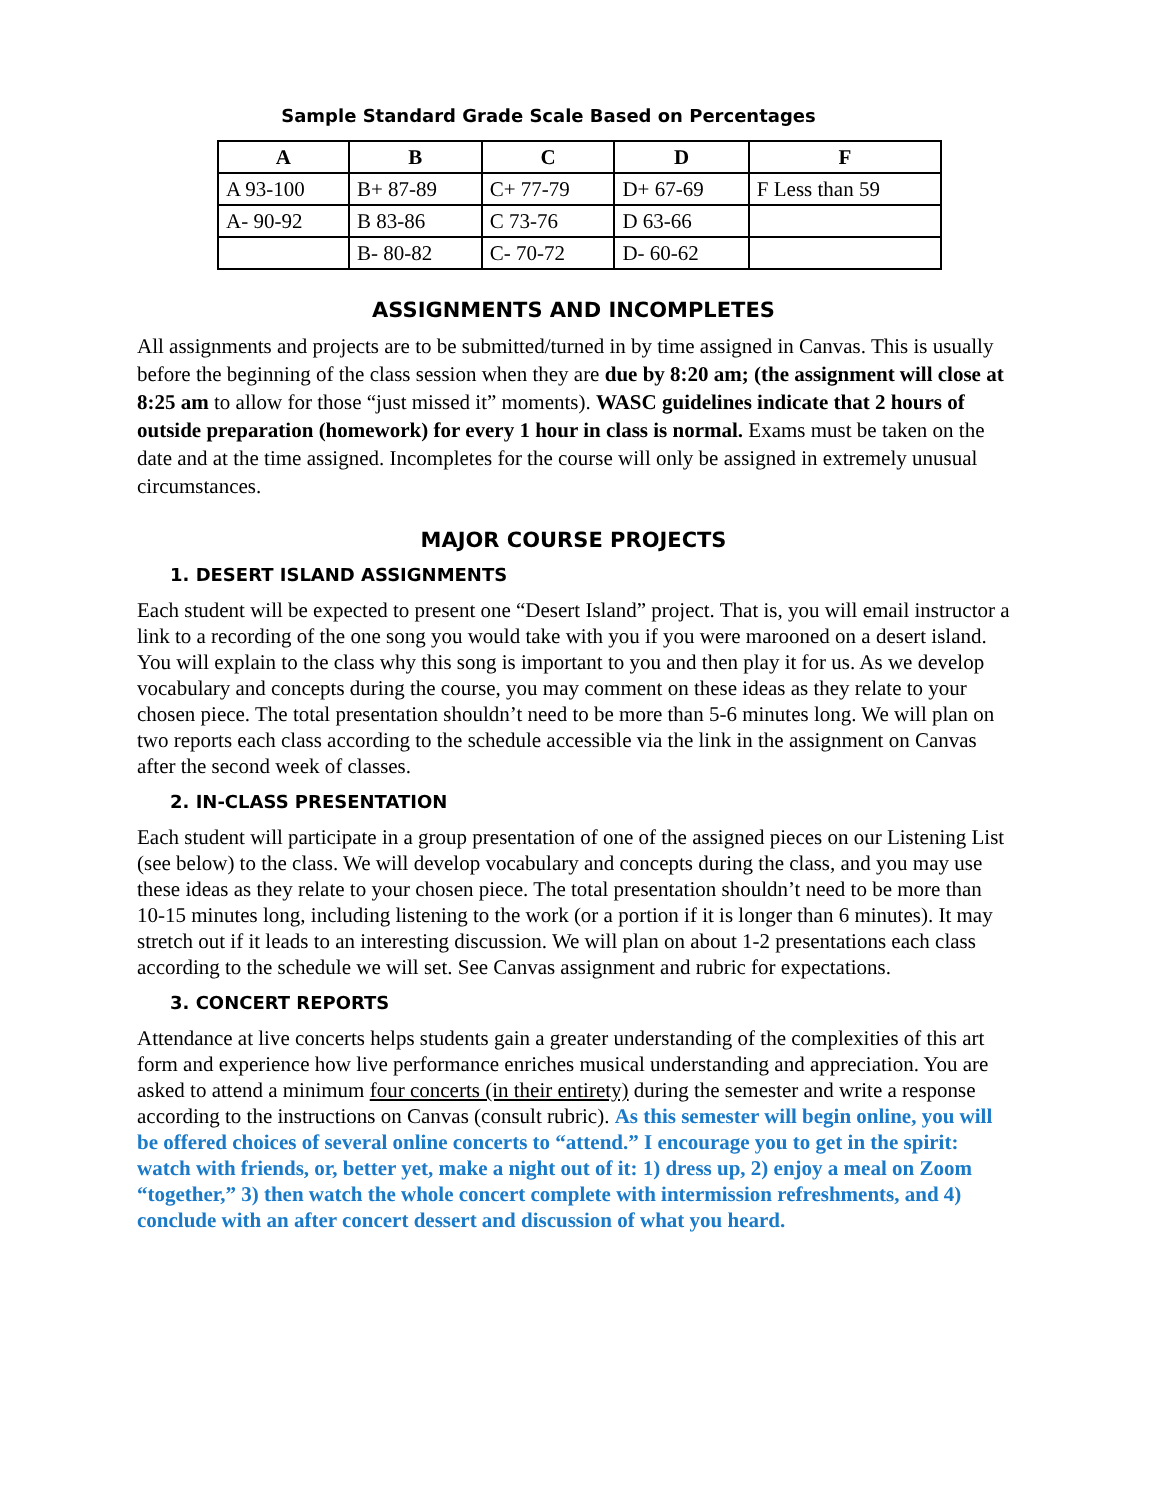Sample Standard Grade Scale Based on Percentages
| A | B | C | D | F |
| --- | --- | --- | --- | --- |
| A 93-100 | B+ 87-89 | C+ 77-79 | D+ 67-69 | F Less than 59 |
| A- 90-92 | B 83-86 | C 73-76 | D 63-66 | |
| | B- 80-82 | C- 70-72 | D- 60-62 | |
ASSIGNMENTS AND INCOMPLETES
All assignments and projects are to be submitted/turned in by time assigned in Canvas. This is usually before the beginning of the class session when they are due by 8:20 am; (the assignment will close at 8:25 am to allow for those “just missed it” moments). WASC guidelines indicate that 2 hours of outside preparation (homework) for every 1 hour in class is normal. Exams must be taken on the date and at the time assigned. Incompletes for the course will only be assigned in extremely unusual circumstances.
MAJOR COURSE PROJECTS
1. DESERT ISLAND ASSIGNMENTS
Each student will be expected to present one “Desert Island” project. That is, you will email instructor a link to a recording of the one song you would take with you if you were marooned on a desert island. You will explain to the class why this song is important to you and then play it for us. As we develop vocabulary and concepts during the course, you may comment on these ideas as they relate to your chosen piece. The total presentation shouldn’t need to be more than 5-6 minutes long. We will plan on two reports each class according to the schedule accessible via the link in the assignment on Canvas after the second week of classes.
2. IN-CLASS PRESENTATION
Each student will participate in a group presentation of one of the assigned pieces on our Listening List (see below) to the class. We will develop vocabulary and concepts during the class, and you may use these ideas as they relate to your chosen piece. The total presentation shouldn’t need to be more than 10-15 minutes long, including listening to the work (or a portion if it is longer than 6 minutes). It may stretch out if it leads to an interesting discussion. We will plan on about 1-2 presentations each class according to the schedule we will set. See Canvas assignment and rubric for expectations.
3. CONCERT REPORTS
Attendance at live concerts helps students gain a greater understanding of the complexities of this art form and experience how live performance enriches musical understanding and appreciation. You are asked to attend a minimum four concerts (in their entirety) during the semester and write a response according to the instructions on Canvas (consult rubric). As this semester will begin online, you will be offered choices of several online concerts to “attend.” I encourage you to get in the spirit: watch with friends, or, better yet, make a night out of it: 1) dress up, 2) enjoy a meal on Zoom “together,” 3) then watch the whole concert complete with intermission refreshments, and 4) conclude with an after concert dessert and discussion of what you heard.